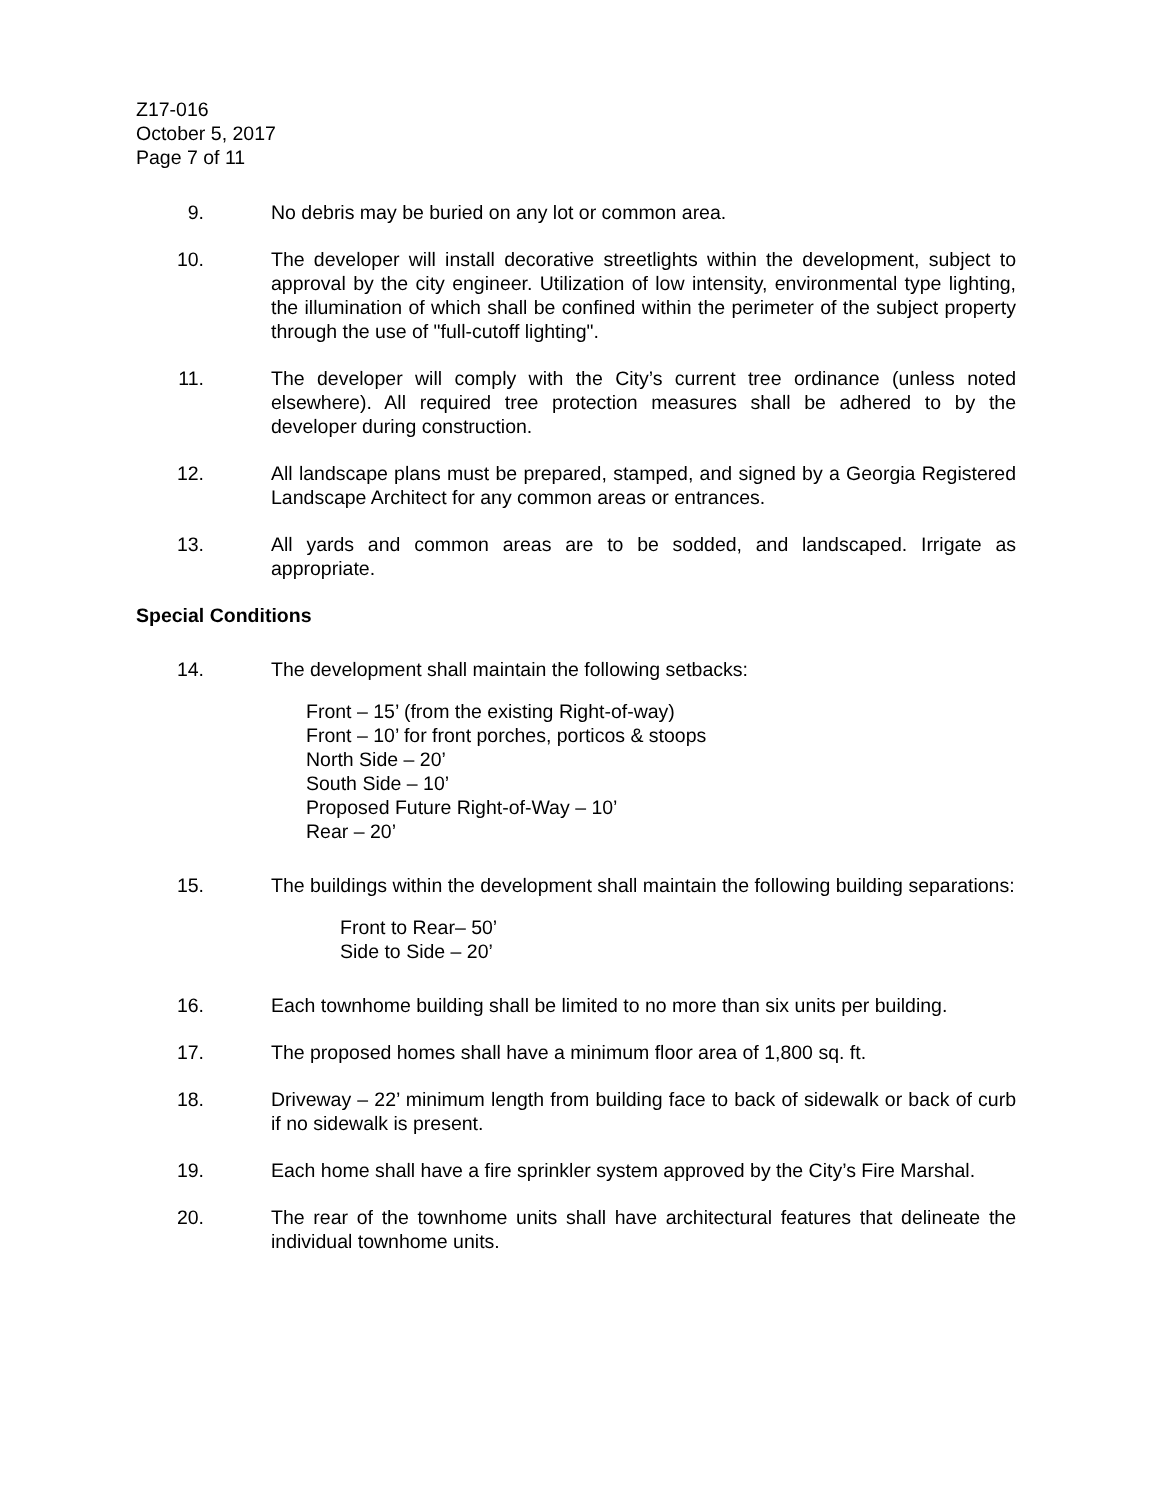Z17-016
October 5, 2017
Page 7 of 11
9. No debris may be buried on any lot or common area.
10. The developer will install decorative streetlights within the development, subject to approval by the city engineer. Utilization of low intensity, environmental type lighting, the illumination of which shall be confined within the perimeter of the subject property through the use of "full-cutoff lighting".
11. The developer will comply with the City’s current tree ordinance (unless noted elsewhere). All required tree protection measures shall be adhered to by the developer during construction.
12. All landscape plans must be prepared, stamped, and signed by a Georgia Registered Landscape Architect for any common areas or entrances.
13. All yards and common areas are to be sodded, and landscaped. Irrigate as appropriate.
Special Conditions
14. The development shall maintain the following setbacks:
Front – 15’ (from the existing Right-of-way)
Front – 10’ for front porches, porticos & stoops
North Side – 20’
South Side – 10’
Proposed Future Right-of-Way – 10’
Rear – 20’
15. The buildings within the development shall maintain the following building separations:
Front to Rear– 50’
Side to Side – 20’
16. Each townhome building shall be limited to no more than six units per building.
17. The proposed homes shall have a minimum floor area of 1,800 sq. ft.
18. Driveway – 22’ minimum length from building face to back of sidewalk or back of curb if no sidewalk is present.
19. Each home shall have a fire sprinkler system approved by the City’s Fire Marshal.
20. The rear of the townhome units shall have architectural features that delineate the individual townhome units.